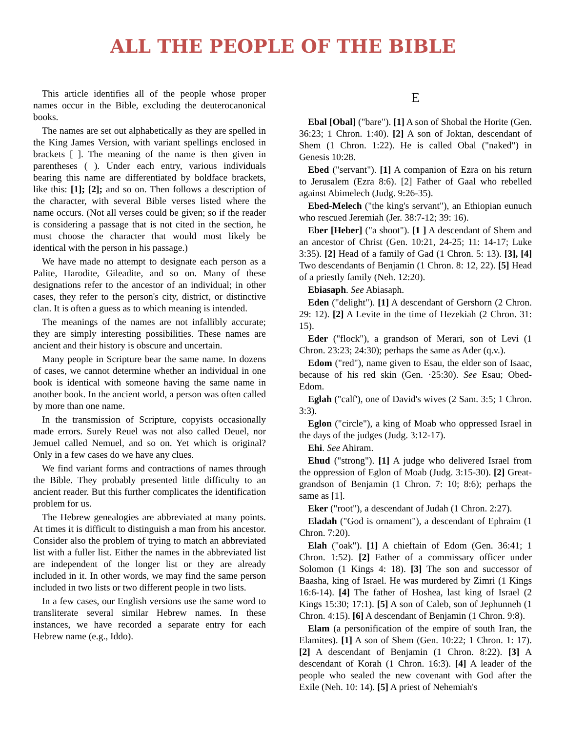ALL THE PEOPLE OF THE BIBLE
This article identifies all of the people whose proper names occur in the Bible, excluding the deuterocanonical books.
The names are set out alphabetically as they are spelled in the King James Version, with variant spellings enclosed in brackets [ ]. The meaning of the name is then given in parentheses ( ). Under each entry, various individuals bearing this name are differentiated by boldface brackets, like this: [1]; [2]; and so on. Then follows a description of the character, with several Bible verses listed where the name occurs. (Not all verses could be given; so if the reader is considering a passage that is not cited in the section, he must choose the character that would most likely be identical with the person in his passage.)
We have made no attempt to designate each person as a Palite, Harodite, Gileadite, and so on. Many of these designations refer to the ancestor of an individual; in other cases, they refer to the person's city, district, or distinctive clan. It is often a guess as to which meaning is intended.
The meanings of the names are not infallibly accurate; they are simply interesting possibilities. These names are ancient and their history is obscure and uncertain.
Many people in Scripture bear the same name. In dozens of cases, we cannot determine whether an individual in one book is identical with someone having the same name in another book. In the ancient world, a person was often called by more than one name.
In the transmission of Scripture, copyists occasionally made errors. Surely Reuel was not also called Deuel, nor Jemuel called Nemuel, and so on. Yet which is original? Only in a few cases do we have any clues.
We find variant forms and contractions of names through the Bible. They probably presented little difficulty to an ancient reader. But this further complicates the identification problem for us.
The Hebrew genealogies are abbreviated at many points. At times it is difficult to distinguish a man from his ancestor. Consider also the problem of trying to match an abbreviated list with a fuller list. Either the names in the abbreviated list are independent of the longer list or they are already included in it. In other words, we may find the same person included in two lists or two different people in two lists.
In a few cases, our English versions use the same word to transliterate several similar Hebrew names. In these instances, we have recorded a separate entry for each Hebrew name (e.g., Iddo).
E
Ebal [Obal] ("bare"). [1] A son of Shobal the Horite (Gen. 36:23; 1 Chron. 1:40). [2] A son of Joktan, descendant of Shem (1 Chron. 1:22). He is called Obal ("naked") in Genesis 10:28.
Ebed ("servant"). [1] A companion of Ezra on his return to Jerusalem (Ezra 8:6). [2] Father of Gaal who rebelled against Abimelech (Judg. 9:26-35).
Ebed-Melech ("the king's servant"), an Ethiopian eunuch who rescued Jeremiah (Jer. 38:7-12; 39: 16).
Eber [Heber] ("a shoot"). [1 ] A descendant of Shem and an ancestor of Christ (Gen. 10:21, 24-25; 11: 14-17; Luke 3:35). [2] Head of a family of Gad (1 Chron. 5: 13). [3], [4] Two descendants of Benjamin (1 Chron. 8: 12, 22). [5] Head of a priestly family (Neh. 12:20).
Ebiasaph. See Abiasaph.
Eden ("delight"). [1] A descendant of Gershorn (2 Chron. 29: 12). [2] A Levite in the time of Hezekiah (2 Chron. 31: 15).
Eder ("flock"), a grandson of Merari, son of Levi (1 Chron. 23:23; 24:30); perhaps the same as Ader (q.v.).
Edom ("red"), name given to Esau, the elder son of Isaac, because of his red skin (Gen. ·25:30). See Esau; Obed-Edom.
Eglah ("calf'), one of David's wives (2 Sam. 3:5; 1 Chron. 3:3).
Eglon ("circle"), a king of Moab who oppressed Israel in the days of the judges (Judg. 3:12-17).
Ehi. See Ahiram.
Ehud ("strong"). [1] A judge who delivered Israel from the oppression of Eglon of Moab (Judg. 3:15-30). [2] Great-grandson of Benjamin (1 Chron. 7: 10; 8:6); perhaps the same as [1].
Eker ("root"), a descendant of Judah (1 Chron. 2:27).
Eladah ("God is ornament"), a descendant of Ephraim (1 Chron. 7:20).
Elah ("oak"). [1] A chieftain of Edom (Gen. 36:41; 1 Chron. 1:52). [2] Father of a commissary officer under Solomon (1 Kings 4: 18). [3] The son and successor of Baasha, king of Israel. He was murdered by Zimri (1 Kings 16:6-14). [4] The father of Hoshea, last king of Israel (2 Kings 15:30; 17:1). [5] A son of Caleb, son of Jephunneh (1 Chron. 4:15). [6] A descendant of Benjamin (1 Chron. 9:8).
Elam (a personification of the empire of south Iran, the Elamites). [1] A son of Shem (Gen. 10:22; 1 Chron. 1: 17). [2] A descendant of Benjamin (1 Chron. 8:22). [3] A descendant of Korah (1 Chron. 16:3). [4] A leader of the people who sealed the new covenant with God after the Exile (Neh. 10: 14). [5] A priest of Nehemiah's